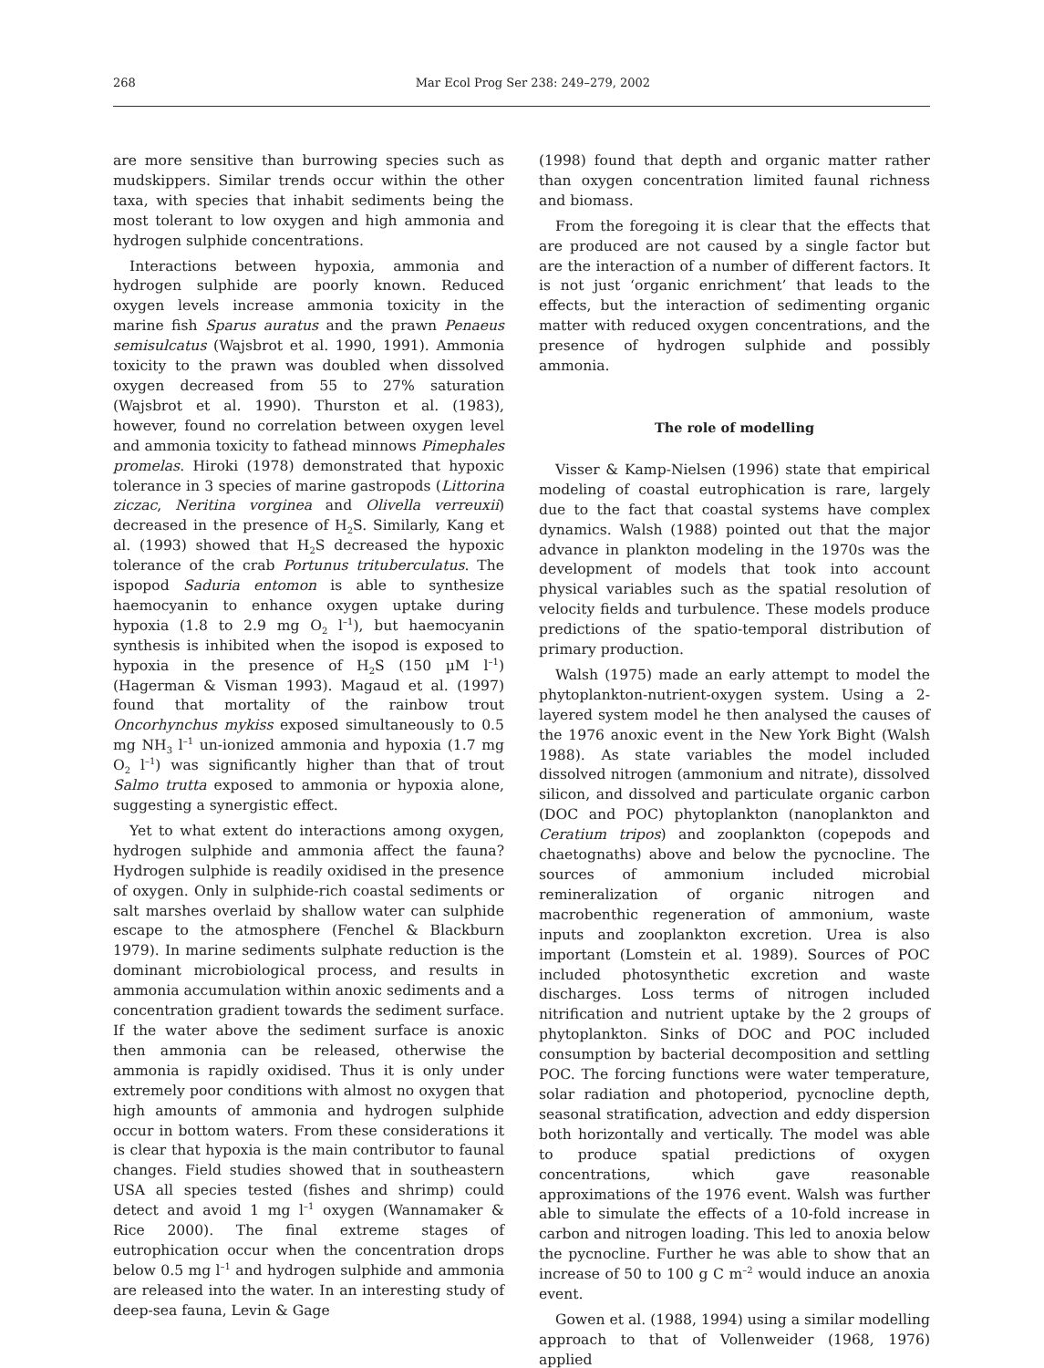268 Mar Ecol Prog Ser 238: 249–279, 2002
are more sensitive than burrowing species such as mudskippers. Similar trends occur within the other taxa, with species that inhabit sediments being the most tolerant to low oxygen and high ammonia and hydrogen sulphide concentrations.
Interactions between hypoxia, ammonia and hydrogen sulphide are poorly known. Reduced oxygen levels increase ammonia toxicity in the marine fish Sparus auratus and the prawn Penaeus semisulcatus (Wajsbrot et al. 1990, 1991). Ammonia toxicity to the prawn was doubled when dissolved oxygen decreased from 55 to 27% saturation (Wajsbrot et al. 1990). Thurston et al. (1983), however, found no correlation between oxygen level and ammonia toxicity to fathead minnows Pimephales promelas. Hiroki (1978) demonstrated that hypoxic tolerance in 3 species of marine gastropods (Littorina ziczac, Neritina vorginea and Olivella verreuxii) decreased in the presence of H<sub>2</sub>S. Similarly, Kang et al. (1993) showed that H<sub>2</sub>S decreased the hypoxic tolerance of the crab Portunus trituberculatus. The ispopod Saduria entomon is able to synthesize haemocyanin to enhance oxygen uptake during hypoxia (1.8 to 2.9 mg O<sub>2</sub> l<sup>–1</sup>), but haemocyanin synthesis is inhibited when the isopod is exposed to hypoxia in the presence of H<sub>2</sub>S (150 µM l<sup>–1</sup>) (Hagerman & Visman 1993). Magaud et al. (1997) found that mortality of the rainbow trout Oncorhynchus mykiss exposed simultaneously to 0.5 mg NH<sub>3</sub> l<sup>–1</sup> un-ionized ammonia and hypoxia (1.7 mg O<sub>2</sub> l<sup>–1</sup>) was significantly higher than that of trout Salmo trutta exposed to ammonia or hypoxia alone, suggesting a synergistic effect.
Yet to what extent do interactions among oxygen, hydrogen sulphide and ammonia affect the fauna? Hydrogen sulphide is readily oxidised in the presence of oxygen. Only in sulphide-rich coastal sediments or salt marshes overlaid by shallow water can sulphide escape to the atmosphere (Fenchel & Blackburn 1979). In marine sediments sulphate reduction is the dominant microbiological process, and results in ammonia accumulation within anoxic sediments and a concentration gradient towards the sediment surface. If the water above the sediment surface is anoxic then ammonia can be released, otherwise the ammonia is rapidly oxidised. Thus it is only under extremely poor conditions with almost no oxygen that high amounts of ammonia and hydrogen sulphide occur in bottom waters. From these considerations it is clear that hypoxia is the main contributor to faunal changes. Field studies showed that in southeastern USA all species tested (fishes and shrimp) could detect and avoid 1 mg l<sup>–1</sup> oxygen (Wannamaker & Rice 2000). The final extreme stages of eutrophication occur when the concentration drops below 0.5 mg l<sup>–1</sup> and hydrogen sulphide and ammonia are released into the water. In an interesting study of deep-sea fauna, Levin & Gage
(1998) found that depth and organic matter rather than oxygen concentration limited faunal richness and biomass.
From the foregoing it is clear that the effects that are produced are not caused by a single factor but are the interaction of a number of different factors. It is not just ‘organic enrichment’ that leads to the effects, but the interaction of sedimenting organic matter with reduced oxygen concentrations, and the presence of hydrogen sulphide and possibly ammonia.
The role of modelling
Visser & Kamp-Nielsen (1996) state that empirical modeling of coastal eutrophication is rare, largely due to the fact that coastal systems have complex dynamics. Walsh (1988) pointed out that the major advance in plankton modeling in the 1970s was the development of models that took into account physical variables such as the spatial resolution of velocity fields and turbulence. These models produce predictions of the spatio-temporal distribution of primary production.
Walsh (1975) made an early attempt to model the phytoplankton-nutrient-oxygen system. Using a 2-layered system model he then analysed the causes of the 1976 anoxic event in the New York Bight (Walsh 1988). As state variables the model included dissolved nitrogen (ammonium and nitrate), dissolved silicon, and dissolved and particulate organic carbon (DOC and POC) phytoplankton (nanoplankton and Ceratium tripos) and zooplankton (copepods and chaetognaths) above and below the pycnocline. The sources of ammonium included microbial remineralization of organic nitrogen and macrobenthic regeneration of ammonium, waste inputs and zooplankton excretion. Urea is also important (Lomstein et al. 1989). Sources of POC included photosynthetic excretion and waste discharges. Loss terms of nitrogen included nitrification and nutrient uptake by the 2 groups of phytoplankton. Sinks of DOC and POC included consumption by bacterial decomposition and settling POC. The forcing functions were water temperature, solar radiation and photoperiod, pycnocline depth, seasonal stratification, advection and eddy dispersion both horizontally and vertically. The model was able to produce spatial predictions of oxygen concentrations, which gave reasonable approximations of the 1976 event. Walsh was further able to simulate the effects of a 10-fold increase in carbon and nitrogen loading. This led to anoxia below the pycnocline. Further he was able to show that an increase of 50 to 100 g C m<sup>–2</sup> would induce an anoxia event.
Gowen et al. (1988, 1994) using a similar modelling approach to that of Vollenweider (1968, 1976) applied